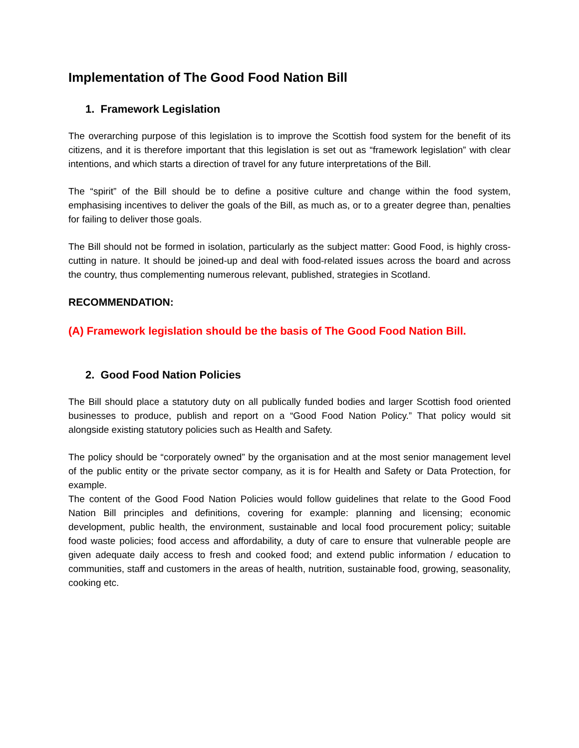Implementation of The Good Food Nation Bill
1. Framework Legislation
The overarching purpose of this legislation is to improve the Scottish food system for the benefit of its citizens, and it is therefore important that this legislation is set out as “framework legislation” with clear intentions, and which starts a direction of travel for any future interpretations of the Bill.
The “spirit” of the Bill should be to define a positive culture and change within the food system, emphasising incentives to deliver the goals of the Bill, as much as, or to a greater degree than, penalties for failing to deliver those goals.
The Bill should not be formed in isolation, particularly as the subject matter: Good Food, is highly cross-cutting in nature. It should be joined-up and deal with food-related issues across the board and across the country, thus complementing numerous relevant, published, strategies in Scotland.
RECOMMENDATION:
(A) Framework legislation should be the basis of The Good Food Nation Bill.
2. Good Food Nation Policies
The Bill should place a statutory duty on all publically funded bodies and larger Scottish food oriented businesses to produce, publish and report on a “Good Food Nation Policy.” That policy would sit alongside existing statutory policies such as Health and Safety.
The policy should be “corporately owned” by the organisation and at the most senior management level of the public entity or the private sector company, as it is for Health and Safety or Data Protection, for example.
The content of the Good Food Nation Policies would follow guidelines that relate to the Good Food Nation Bill principles and definitions, covering for example: planning and licensing; economic development, public health, the environment, sustainable and local food procurement policy; suitable food waste policies; food access and affordability, a duty of care to ensure that vulnerable people are given adequate daily access to fresh and cooked food; and extend public information / education to communities, staff and customers in the areas of health, nutrition, sustainable food, growing, seasonality, cooking etc.